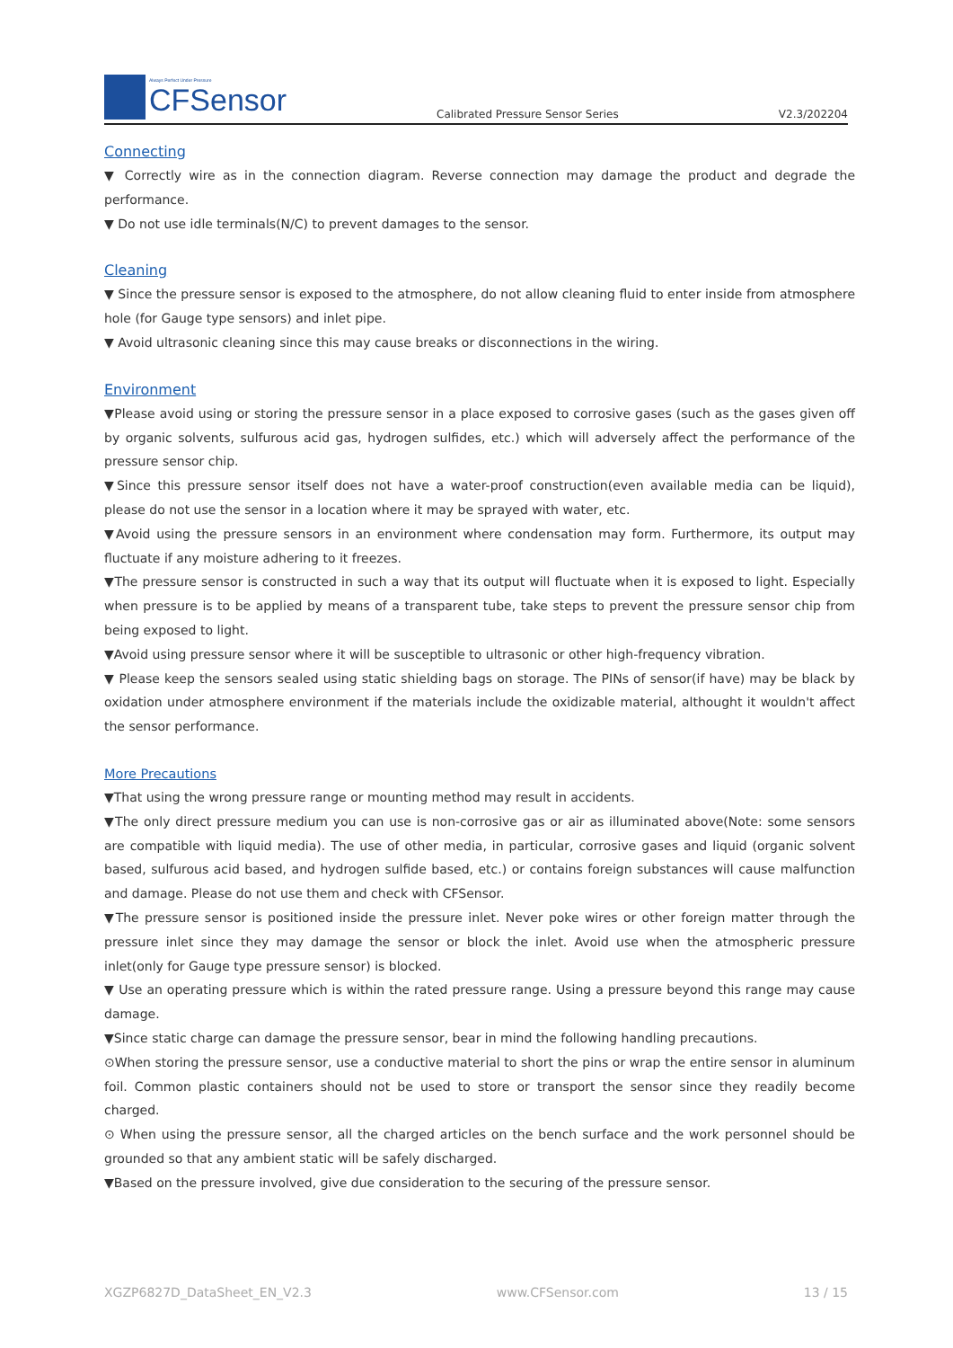Always Perfect Under Pressure
CFSensor
Calibrated Pressure Sensor Series
V2.3/202204
Connecting
▼ Correctly wire as in the connection diagram. Reverse connection may damage the product and degrade the performance.
▼ Do not use idle terminals(N/C) to prevent damages to the sensor.
Cleaning
▼ Since the pressure sensor is exposed to the atmosphere, do not allow cleaning fluid to enter inside from atmosphere hole (for Gauge type sensors) and inlet pipe.
▼ Avoid ultrasonic cleaning since this may cause breaks or disconnections in the wiring.
Environment
▼Please avoid using or storing the pressure sensor in a place exposed to corrosive gases (such as the gases given off by organic solvents, sulfurous acid gas, hydrogen sulfides, etc.) which will adversely affect the performance of the pressure sensor chip.
▼Since this pressure sensor itself does not have a water-proof construction(even available media can be liquid), please do not use the sensor in a location where it may be sprayed with water, etc.
▼Avoid using the pressure sensors in an environment where condensation may form. Furthermore, its output may fluctuate if any moisture adhering to it freezes.
▼The pressure sensor is constructed in such a way that its output will fluctuate when it is exposed to light. Especially when pressure is to be applied by means of a transparent tube, take steps to prevent the pressure sensor chip from being exposed to light.
▼Avoid using pressure sensor where it will be susceptible to ultrasonic or other high-frequency vibration.
▼ Please keep the sensors sealed using static shielding bags on storage. The PINs of sensor(if have) may be black by oxidation under atmosphere environment if the materials include the oxidizable material, althought it wouldn't affect the sensor performance.
More Precautions
▼That using the wrong pressure range or mounting method may result in accidents.
▼The only direct pressure medium you can use is non-corrosive gas or air as illuminated above(Note: some sensors are compatible with liquid media). The use of other media, in particular, corrosive gases and liquid (organic solvent based, sulfurous acid based, and hydrogen sulfide based, etc.) or contains foreign substances will cause malfunction and damage. Please do not use them and check with CFSensor.
▼The pressure sensor is positioned inside the pressure inlet. Never poke wires or other foreign matter through the pressure inlet since they may damage the sensor or block the inlet. Avoid use when the atmospheric pressure inlet(only for Gauge type pressure sensor) is blocked.
▼ Use an operating pressure which is within the rated pressure range. Using a pressure beyond this range may cause damage.
▼Since static charge can damage the pressure sensor, bear in mind the following handling precautions.
⊙When storing the pressure sensor, use a conductive material to short the pins or wrap the entire sensor in aluminum foil. Common plastic containers should not be used to store or transport the sensor since they readily become charged.
⊙ When using the pressure sensor, all the charged articles on the bench surface and the work personnel should be grounded so that any ambient static will be safely discharged.
▼Based on the pressure involved, give due consideration to the securing of the pressure sensor.
XGZP6827D_DataSheet_EN_V2.3 www.CFSensor.com 13 / 15